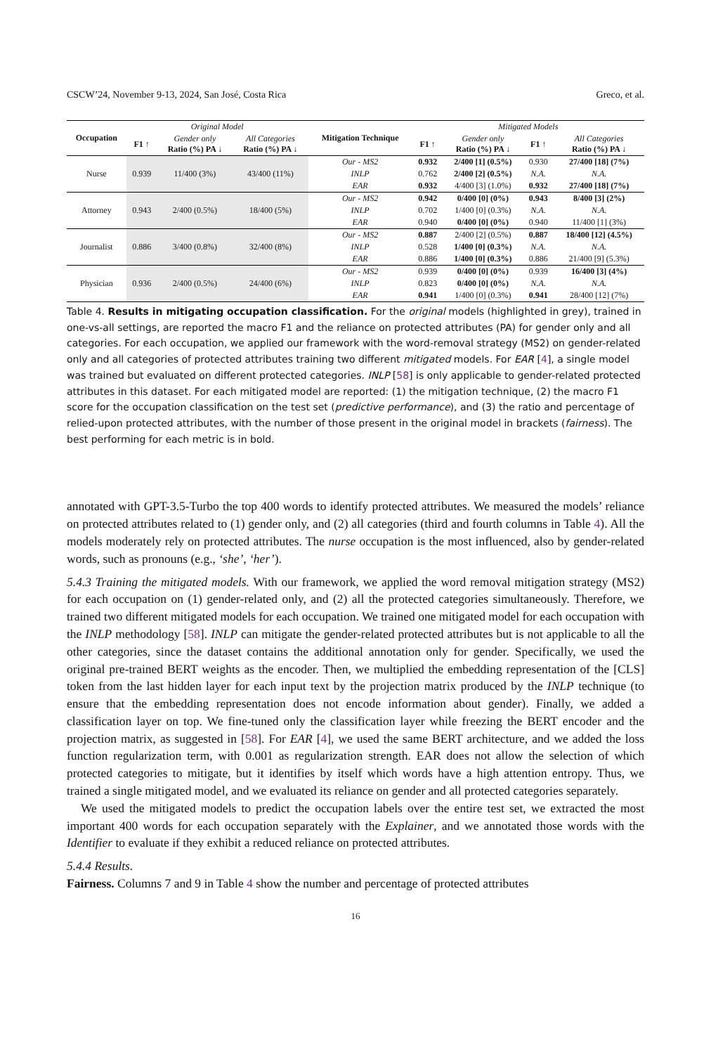CSCW’24, November 9-13, 2024, San José, Costa Rica Greco, et al.
| Occupation | Original Model | | | Mitigation Technique | Mitigated Models | | | |
| --- | --- | --- | --- | --- | --- | --- | --- | --- |
| | F1 ↑ | Gender only Ratio (%) PA ↓ | All Categories Ratio (%) PA ↓ | | F1 ↑ | Gender only Ratio (%) PA ↓ | F1 ↑ | All Categories Ratio (%) PA ↓ |
| Nurse | 0.939 | 11/400 (3%) | 43/400 (11%) | Our - MS2 | 0.932 | 2/400 [1] (0.5%) | 0.930 | 27/400 [18] (7%) |
| | | | | INLP | 0.762 | 2/400 [2] (0.5%) | N.A. | N.A. |
| | | | | EAR | 0.932 | 4/400 [3] (1.0%) | 0.932 | 27/400 [18] (7%) |
| Attorney | 0.943 | 2/400 (0.5%) | 18/400 (5%) | Our - MS2 | 0.942 | 0/400 [0] (0%) | 0.943 | 8/400 [3] (2%) |
| | | | | INLP | 0.702 | 1/400 [0] (0.3%) | N.A. | N.A. |
| | | | | EAR | 0.940 | 0/400 [0] (0%) | 0.940 | 11/400 [1] (3%) |
| Journalist | 0.886 | 3/400 (0.8%) | 32/400 (8%) | Our - MS2 | 0.887 | 2/400 [2] (0.5%) | 0.887 | 18/400 [12] (4.5%) |
| | | | | INLP | 0.528 | 1/400 [0] (0.3%) | N.A. | N.A. |
| | | | | EAR | 0.886 | 1/400 [0] (0.3%) | 0.886 | 21/400 [9] (5.3%) |
| Physician | 0.936 | 2/400 (0.5%) | 24/400 (6%) | Our - MS2 | 0.939 | 0/400 [0] (0%) | 0.939 | 16/400 [3] (4%) |
| | | | | INLP | 0.823 | 0/400 [0] (0%) | N.A. | N.A. |
| | | | | EAR | 0.941 | 1/400 [0] (0.3%) | 0.941 | 28/400 [12] (7%) |
Table 4. Results in mitigating occupation classification. For the original models (highlighted in grey), trained in one-vs-all settings, are reported the macro F1 and the reliance on protected attributes (PA) for gender only and all categories. For each occupation, we applied our framework with the word-removal strategy (MS2) on gender-related only and all categories of protected attributes training two different mitigated models. For EAR [4], a single model was trained but evaluated on different protected categories. INLP [58] is only applicable to gender-related protected attributes in this dataset. For each mitigated model are reported: (1) the mitigation technique, (2) the macro F1 score for the occupation classification on the test set (predictive performance), and (3) the ratio and percentage of relied-upon protected attributes, with the number of those present in the original model in brackets (fairness). The best performing for each metric is in bold.
annotated with GPT-3.5-Turbo the top 400 words to identify protected attributes. We measured the models’ reliance on protected attributes related to (1) gender only, and (2) all categories (third and fourth columns in Table 4). All the models moderately rely on protected attributes. The nurse occupation is the most influenced, also by gender-related words, such as pronouns (e.g., ‘she’, ‘her’).
5.4.3 Training the mitigated models. With our framework, we applied the word removal mitigation strategy (MS2) for each occupation on (1) gender-related only, and (2) all the protected categories simultaneously. Therefore, we trained two different mitigated models for each occupation. We trained one mitigated model for each occupation with the INLP methodology [58]. INLP can mitigate the gender-related protected attributes but is not applicable to all the other categories, since the dataset contains the additional annotation only for gender. Specifically, we used the original pre-trained BERT weights as the encoder. Then, we multiplied the embedding representation of the [CLS] token from the last hidden layer for each input text by the projection matrix produced by the INLP technique (to ensure that the embedding representation does not encode information about gender). Finally, we added a classification layer on top. We fine-tuned only the classification layer while freezing the BERT encoder and the projection matrix, as suggested in [58]. For EAR [4], we used the same BERT architecture, and we added the loss function regularization term, with 0.001 as regularization strength. EAR does not allow the selection of which protected categories to mitigate, but it identifies by itself which words have a high attention entropy. Thus, we trained a single mitigated model, and we evaluated its reliance on gender and all protected categories separately.
We used the mitigated models to predict the occupation labels over the entire test set, we extracted the most important 400 words for each occupation separately with the Explainer, and we annotated those words with the Identifier to evaluate if they exhibit a reduced reliance on protected attributes.
5.4.4 Results.
Fairness. Columns 7 and 9 in Table 4 show the number and percentage of protected attributes
16